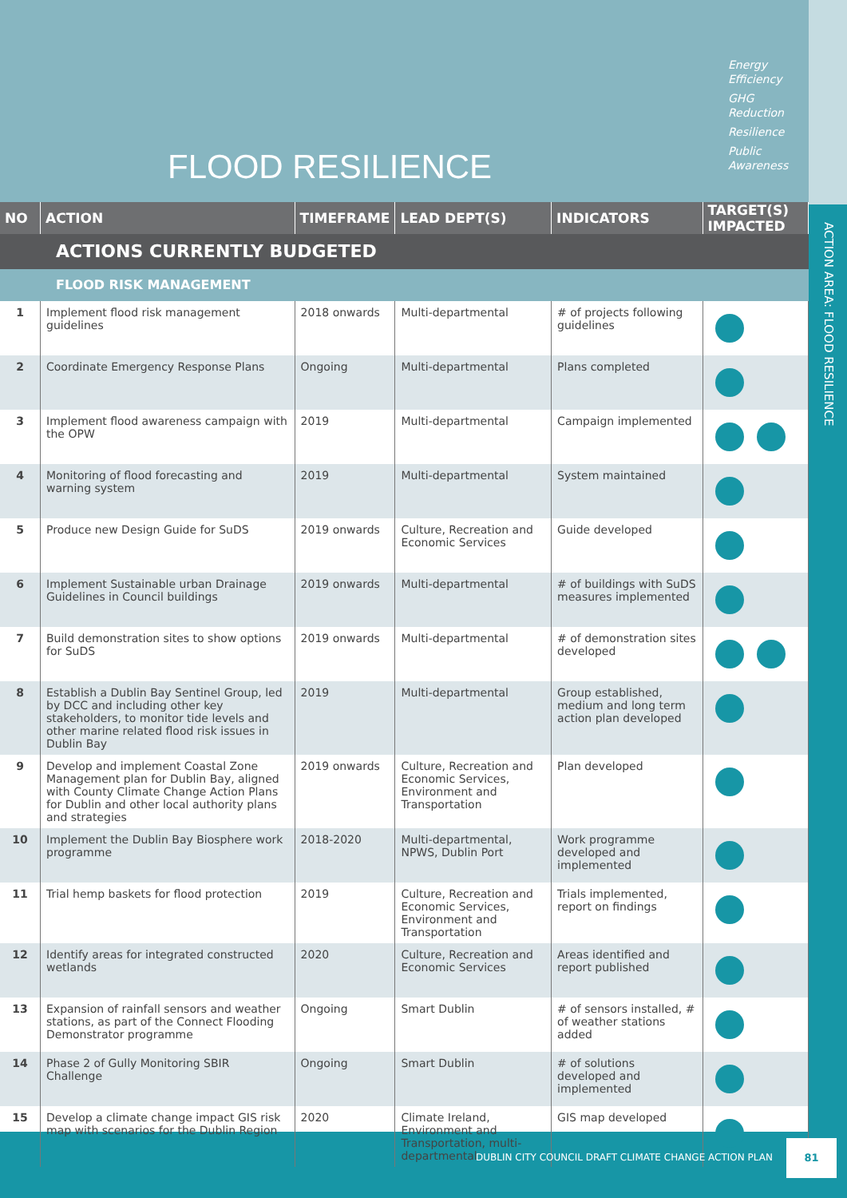FLOOD RESILIENCE
Energy
Efficiency
GHG
Reduction
Resilience
Public
Awareness
| NO | ACTION | TIMEFRAME | LEAD DEPT(S) | INDICATORS | TARGET(S) IMPACTED |
| --- | --- | --- | --- | --- | --- |
| ACTIONS CURRENTLY BUDGETED | | | | | |
| FLOOD RISK MANAGEMENT | | | | | |
| 1 | Implement flood risk management guidelines | 2018 onwards | Multi-departmental | # of projects following guidelines | |
| 2 | Coordinate Emergency Response Plans | Ongoing | Multi-departmental | Plans completed | |
| 3 | Implement flood awareness campaign with the OPW | 2019 | Multi-departmental | Campaign implemented | |
| 4 | Monitoring of flood forecasting and warning system | 2019 | Multi-departmental | System maintained | |
| 5 | Produce new Design Guide for SuDS | 2019 onwards | Culture, Recreation and Economic Services | Guide developed | |
| 6 | Implement Sustainable urban Drainage Guidelines in Council buildings | 2019 onwards | Multi-departmental | # of buildings with SuDS measures implemented | |
| 7 | Build demonstration sites to show options for SuDS | 2019 onwards | Multi-departmental | # of demonstration sites developed | |
| 8 | Establish a Dublin Bay Sentinel Group, led by DCC and including other key stakeholders, to monitor tide levels and other marine related flood risk issues in Dublin Bay | 2019 | Multi-departmental | Group established, medium and long term action plan developed | |
| 9 | Develop and implement Coastal Zone Management plan for Dublin Bay, aligned with County Climate Change Action Plans for Dublin and other local authority plans and strategies | 2019 onwards | Culture, Recreation and Economic Services, Environment and Transportation | Plan developed | |
| 10 | Implement the Dublin Bay Biosphere work programme | 2018-2020 | Multi-departmental, NPWS, Dublin Port | Work programme developed and implemented | |
| 11 | Trial hemp baskets for flood protection | 2019 | Culture, Recreation and Economic Services, Environment and Transportation | Trials implemented, report on findings | |
| 12 | Identify areas for integrated constructed wetlands | 2020 | Culture, Recreation and Economic Services | Areas identified and report published | |
| 13 | Expansion of rainfall sensors and weather stations, as part of the Connect Flooding Demonstrator programme | Ongoing | Smart Dublin | # of sensors installed, # of weather stations added | |
| 14 | Phase 2 of Gully Monitoring SBIR Challenge | Ongoing | Smart Dublin | # of solutions developed and implemented | |
| 15 | Develop a climate change impact GIS risk map with scenarios for the Dublin Region | 2020 | Climate Ireland, Environment and Transportation, multi-departmental | GIS map developed | |
ACTION AREA: FLOOD RESILIENCE
DUBLIN CITY COUNCIL DRAFT CLIMATE CHANGE ACTION PLAN
81